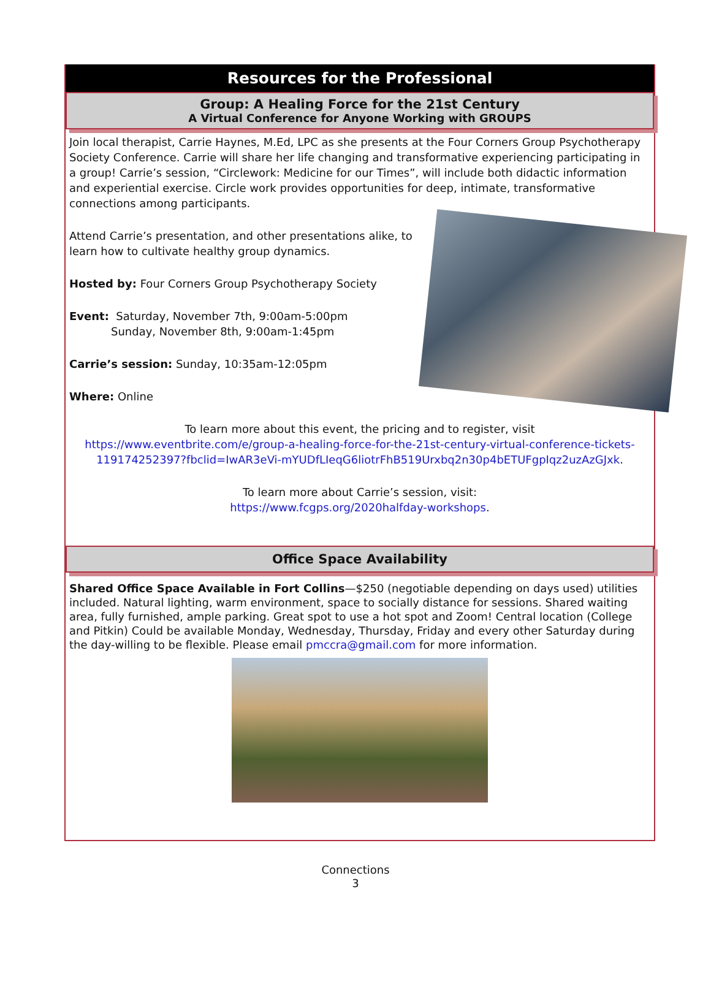Resources for the Professional
Group: A Healing Force for the 21st Century
A Virtual Conference for Anyone Working with GROUPS
Join local therapist, Carrie Haynes, M.Ed, LPC as she presents at the Four Corners Group Psychotherapy Society Conference. Carrie will share her life changing and transformative experiencing participating in a group! Carrie’s session, “Circlework: Medicine for our Times”, will include both didactic information and experiential exercise. Circle work provides opportunities for deep, intimate, transformative connections among participants.
Attend Carrie’s presentation, and other presentations alike, to learn how to cultivate healthy group dynamics.
Hosted by: Four Corners Group Psychotherapy Society
Event: Saturday, November 7th, 9:00am-5:00pm
Sunday, November 8th, 9:00am-1:45pm
Carrie’s session: Sunday, 10:35am-12:05pm
Where: Online
To learn more about this event, the pricing and to register, visit
https://www.eventbrite.com/e/group-a-healing-force-for-the-21st-century-virtual-conference-tickets-119174252397?fbclid=IwAR3eVi-mYUDfLIeqG6liotrFhB519Urxbq2n30p4bETUFgpIqz2uzAzGJxk.
To learn more about Carrie’s session, visit:
https://www.fcgps.org/2020halfday-workshops.
Office Space Availability
Shared Office Space Available in Fort Collins—$250 (negotiable depending on days used) utilities included. Natural lighting, warm environment, space to socially distance for sessions. Shared waiting area, fully furnished, ample parking. Great spot to use a hot spot and Zoom! Central location (College and Pitkin) Could be available Monday, Wednesday, Thursday, Friday and every other Saturday during the day-willing to be flexible. Please email pmccra@gmail.com for more information.
Connections
3